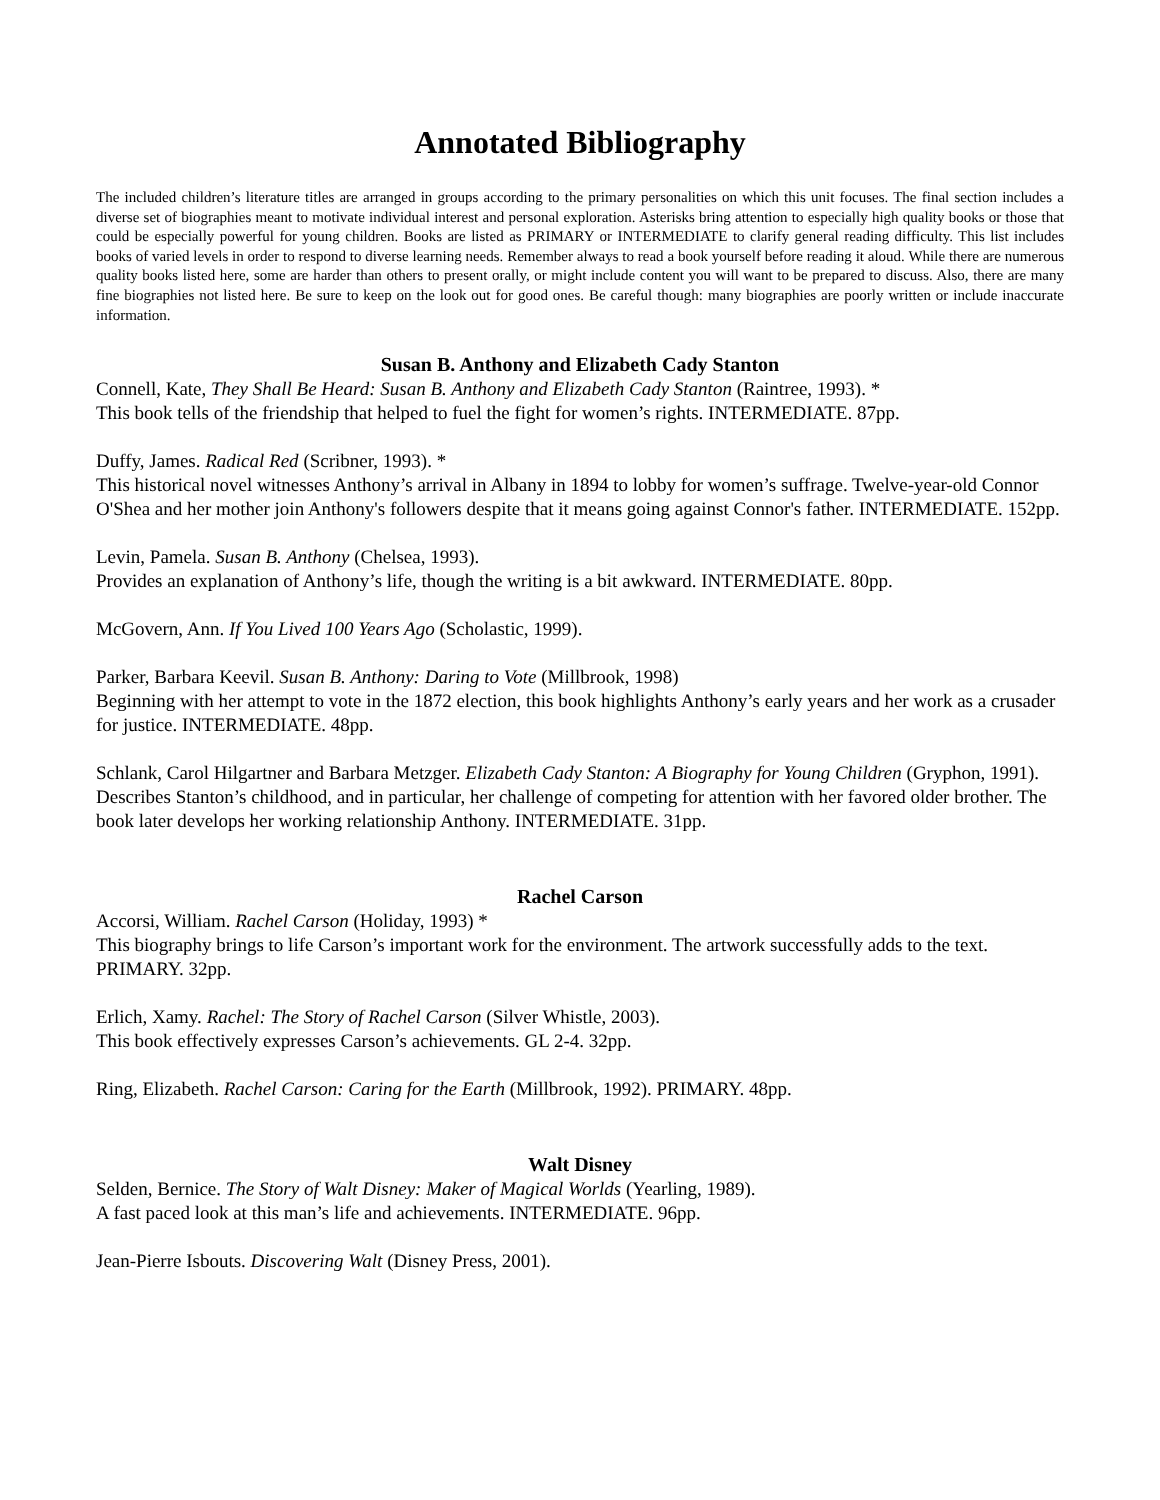Annotated Bibliography
The included children’s literature titles are arranged in groups according to the primary personalities on which this unit focuses. The final section includes a diverse set of biographies meant to motivate individual interest and personal exploration. Asterisks bring attention to especially high quality books or those that could be especially powerful for young children. Books are listed as PRIMARY or INTERMEDIATE to clarify general reading difficulty. This list includes books of varied levels in order to respond to diverse learning needs. Remember always to read a book yourself before reading it aloud. While there are numerous quality books listed here, some are harder than others to present orally, or might include content you will want to be prepared to discuss. Also, there are many fine biographies not listed here. Be sure to keep on the look out for good ones. Be careful though: many biographies are poorly written or include inaccurate information.
Susan B. Anthony and Elizabeth Cady Stanton
Connell, Kate, They Shall Be Heard: Susan B. Anthony and Elizabeth Cady Stanton (Raintree, 1993). *
This book tells of the friendship that helped to fuel the fight for women’s rights. INTERMEDIATE. 87pp.
Duffy, James. Radical Red (Scribner, 1993). *
This historical novel witnesses Anthony’s arrival in Albany in 1894 to lobby for women’s suffrage. Twelve-year-old Connor O'Shea and her mother join Anthony's followers despite that it means going against Connor's father. INTERMEDIATE. 152pp.
Levin, Pamela. Susan B. Anthony (Chelsea, 1993).
Provides an explanation of Anthony’s life, though the writing is a bit awkward. INTERMEDIATE. 80pp.
McGovern, Ann. If You Lived 100 Years Ago (Scholastic, 1999).
Parker, Barbara Keevil. Susan B. Anthony: Daring to Vote (Millbrook, 1998)
Beginning with her attempt to vote in the 1872 election, this book highlights Anthony’s early years and her work as a crusader for justice. INTERMEDIATE. 48pp.
Schlank, Carol Hilgartner and Barbara Metzger. Elizabeth Cady Stanton: A Biography for Young Children (Gryphon, 1991).
Describes Stanton’s childhood, and in particular, her challenge of competing for attention with her favored older brother. The book later develops her working relationship Anthony. INTERMEDIATE. 31pp.
Rachel Carson
Accorsi, William. Rachel Carson (Holiday, 1993) *
This biography brings to life Carson’s important work for the environment. The artwork successfully adds to the text. PRIMARY. 32pp.
Erlich, Xamy. Rachel: The Story of Rachel Carson (Silver Whistle, 2003).
This book effectively expresses Carson’s achievements. GL 2-4. 32pp.
Ring, Elizabeth. Rachel Carson: Caring for the Earth (Millbrook, 1992). PRIMARY. 48pp.
Walt Disney
Selden, Bernice. The Story of Walt Disney: Maker of Magical Worlds (Yearling, 1989).
A fast paced look at this man’s life and achievements. INTERMEDIATE. 96pp.
Jean-Pierre Isbouts. Discovering Walt (Disney Press, 2001).